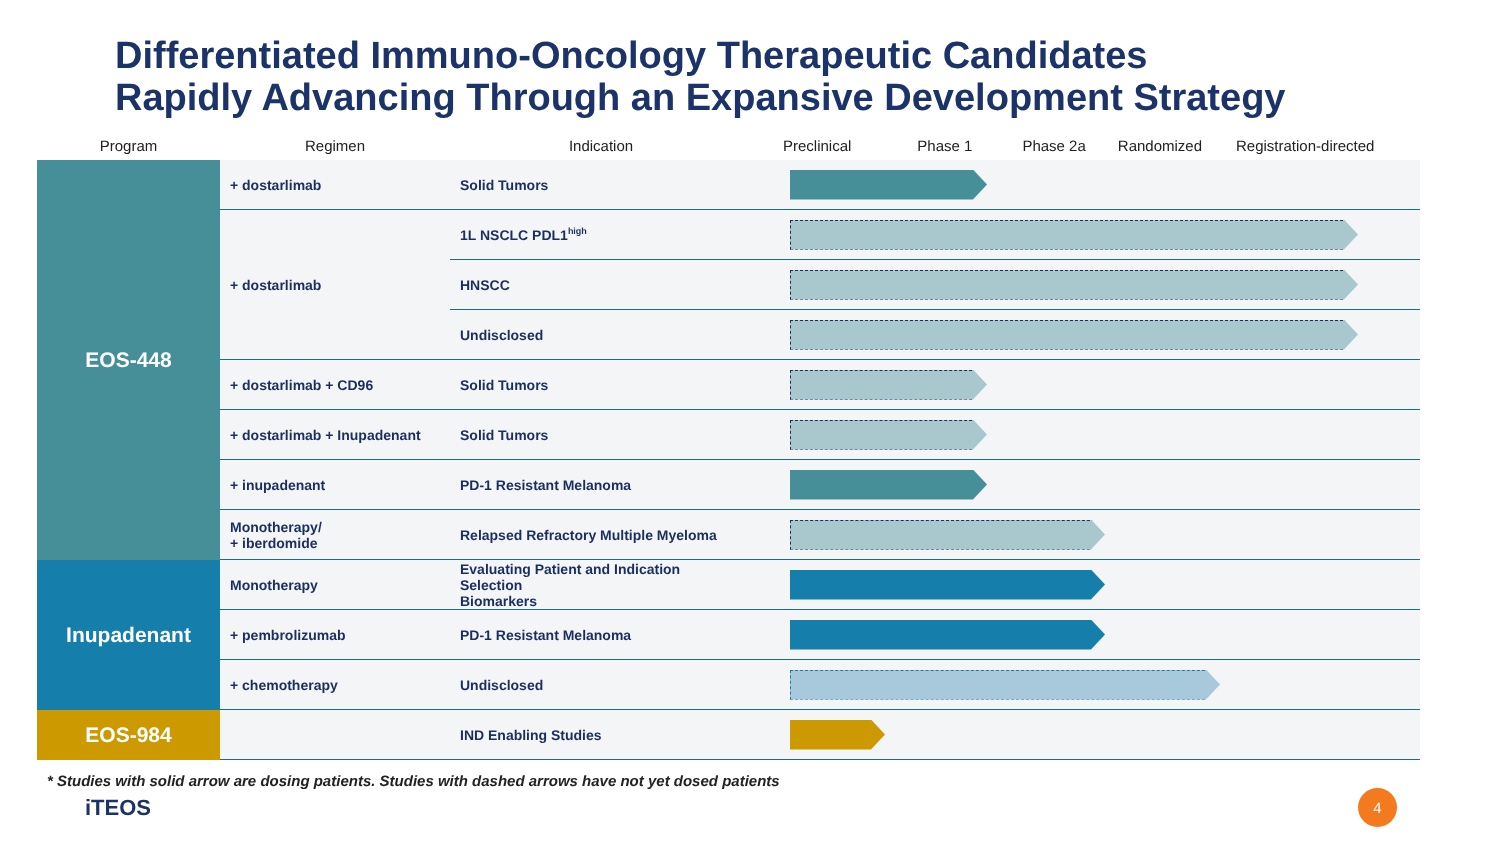Differentiated Immuno-Oncology Therapeutic Candidates
Rapidly Advancing Through an Expansive Development Strategy
| Program | Regimen | Indication | Preclinical Phase 1 Phase 2a Randomized Registration-directed |
| --- | --- | --- | --- |
| EOS-448 | + dostarlimab | Solid Tumors | |
| | + dostarlimab | 1L NSCLC PDL1<sup>high</sup> | |
| | | HNSCC | |
| | | Undisclosed | |
| | + dostarlimab + CD96 | Solid Tumors | |
| | + dostarlimab + Inupadenant | Solid Tumors | |
| | + inupadenant | PD-1 Resistant Melanoma | |
| | Monotherapy/ + iberdomide | Relapsed Refractory Multiple Myeloma | |
| Inupadenant | Monotherapy | Evaluating Patient and Indication Selection Biomarkers | |
| | + pembrolizumab | PD-1 Resistant Melanoma | |
| | + chemotherapy | Undisclosed | |
| EOS-984 | | IND Enabling Studies | |
* Studies with solid arrow are dosing patients. Studies with dashed arrows have not yet dosed patients
iTEOS 4